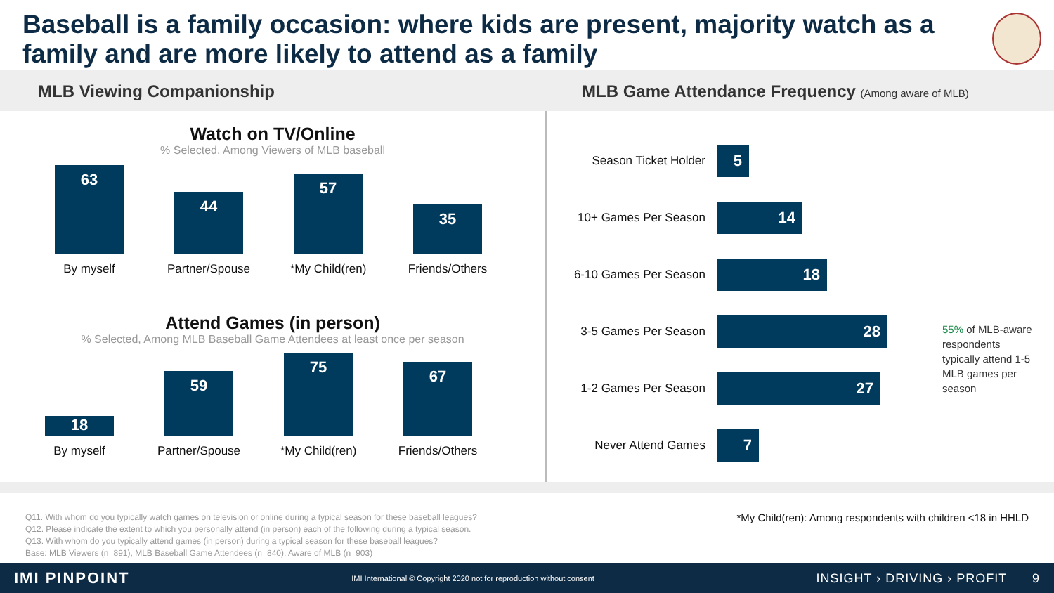Baseball is a family occasion: where kids are present, majority watch as a family and are more likely to attend as a family
MLB Viewing Companionship MLB Game Attendance Frequency (Among aware of MLB)
Watch on TV/Online
% Selected, Among Viewers of MLB baseball
63
44
57
35
By myself Partner/Spouse *My Child(ren) Friends/Others
Attend Games (in person)
% Selected, Among MLB Baseball Game Attendees at least once per season
18
59
75
67
By myself Partner/Spouse *My Child(ren) Friends/Others
Season Ticket Holder
5
10+ Games Per Season
14
6-10 Games Per Season
18
3-5 Games Per Season
28
1-2 Games Per Season
27
Never Attend Games
7
55% of MLB-aware respondents typically attend 1-5 MLB games per season
Q11. With whom do you typically watch games on television or online during a typical season for these baseball leagues?
Q12. Please indicate the extent to which you personally attend (in person) each of the following during a typical season.
Q13. With whom do you typically attend games (in person) during a typical season for these baseball leagues?
Base: MLB Viewers (n=891), MLB Baseball Game Attendees (n=840), Aware of MLB (n=903)
*My Child(ren): Among respondents with children <18 in HHLD
IMI PINPOINT IMI International © Copyright 2020 not for reproduction without consent INSIGHT › DRIVING › PROFIT 9